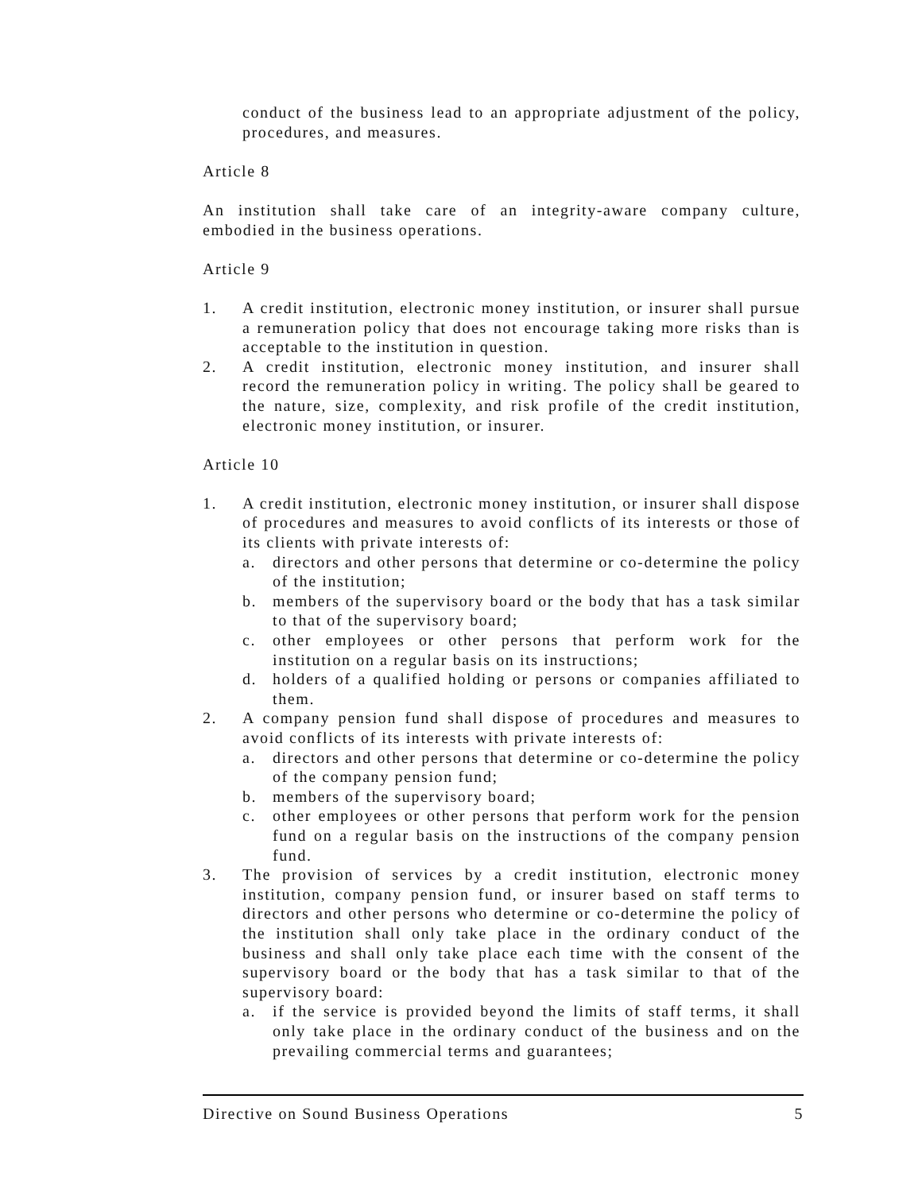conduct of the business lead to an appropriate adjustment of the policy, procedures, and measures.
Article 8
An institution shall take care of an integrity-aware company culture, embodied in the business operations.
Article 9
1. A credit institution, electronic money institution, or insurer shall pursue a remuneration policy that does not encourage taking more risks than is acceptable to the institution in question.
2. A credit institution, electronic money institution, and insurer shall record the remuneration policy in writing. The policy shall be geared to the nature, size, complexity, and risk profile of the credit institution, electronic money institution, or insurer.
Article 10
1. A credit institution, electronic money institution, or insurer shall dispose of procedures and measures to avoid conflicts of its interests or those of its clients with private interests of:
a. directors and other persons that determine or co-determine the policy of the institution;
b. members of the supervisory board or the body that has a task similar to that of the supervisory board;
c. other employees or other persons that perform work for the institution on a regular basis on its instructions;
d. holders of a qualified holding or persons or companies affiliated to them.
2. A company pension fund shall dispose of procedures and measures to avoid conflicts of its interests with private interests of:
a. directors and other persons that determine or co-determine the policy of the company pension fund;
b. members of the supervisory board;
c. other employees or other persons that perform work for the pension fund on a regular basis on the instructions of the company pension fund.
3. The provision of services by a credit institution, electronic money institution, company pension fund, or insurer based on staff terms to directors and other persons who determine or co-determine the policy of the institution shall only take place in the ordinary conduct of the business and shall only take place each time with the consent of the supervisory board or the body that has a task similar to that of the supervisory board:
a. if the service is provided beyond the limits of staff terms, it shall only take place in the ordinary conduct of the business and on the prevailing commercial terms and guarantees;
Directive on Sound Business Operations 5